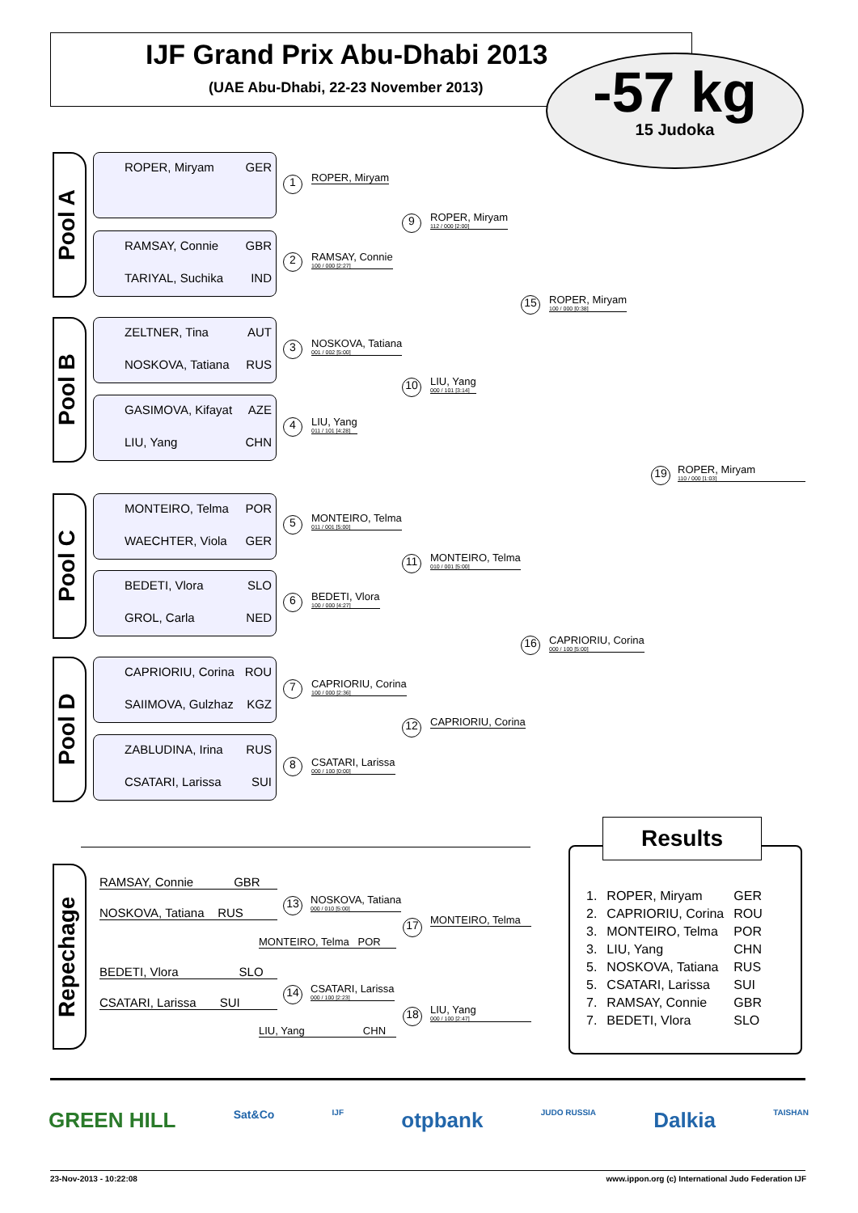IJF Grand Prix Abu-Dhabi 2013
(UAE Abu-Dhabi, 22-23 November 2013)
-57 kg
15 Judoka
Pool A
ROPER, Miryam GER
RAMSAY, Connie GBR
TARIYAL, Suchika IND
Pool B
ZELTNER, Tina AUT
NOSKOVA, Tatiana RUS
GASIMOVA, Kifayat AZE
LIU, Yang CHN
Pool C
MONTEIRO, Telma POR
WAECHTER, Viola GER
BEDETI, Vlora SLO
GROL, Carla NED
Pool D
CAPRIORIU, Corina ROU
SAIIMOVA, Gulzhaz KGZ
ZABLUDINA, Irina RUS
CSATARI, Larissa SUI
1 ROPER, Miryam
2 RAMSAY, Connie
100 / 000 [2:27]
3
NOSKOVA, Tatiana
001 / 002 [5:00]
4 LIU, Yang
011 / 101 [4:28]
5
MONTEIRO, Telma
011 / 001 [5:00]
6 BEDETI, Vlora
100 / 000 [4:27]
7
CAPRIORIU, Corina
100 / 000 [2:36]
8
CSATARI, Larissa
000 / 100 [0:00]
9 ROPER, Miryam
112 / 000 [2:00]
10 LIU, Yang
000 / 101 [3:14]
11
MONTEIRO, Telma
010 / 001 [5:00]
12 CAPRIORIU, Corina
15 ROPER, Miryam
100 / 000 [0:38]
16
CAPRIORIU, Corina
000 / 100 [5:00]
19
ROPER, Miryam
110 / 000 [1:03]
Repechage
RAMSAY, Connie GBR
NOSKOVA, Tatiana RUS
13
NOSKOVA, Tatiana
000 / 010 [5:00]
MONTEIRO, Telma POR
17 MONTEIRO, Telma
BEDETI, Vlora SLO
CSATARI, Larissa SUI
14
CSATARI, Larissa
000 / 100 [2:23]
LIU, Yang CHN
18
LIU, Yang
000 / 100 [2:47]
| 1. | ROPER, Miryam | GER |
| 2. | CAPRIORIU, Corina | ROU |
| 3. | MONTEIRO, Telma | POR |
| 3. | LIU, Yang | CHN |
| 5. | NOSKOVA, Tatiana | RUS |
| 5. | CSATARI, Larissa | SUI |
| 7. | RAMSAY, Connie | GBR |
| 7. | BEDETI, Vlora | SLO |
Results
GREEN HILL Sat&Co IJF otpbank JUDO RUSSIA Dalkia TAISHAN
23-Nov-2013 - 10:22:08
www.ippon.org (c) International Judo Federation IJF